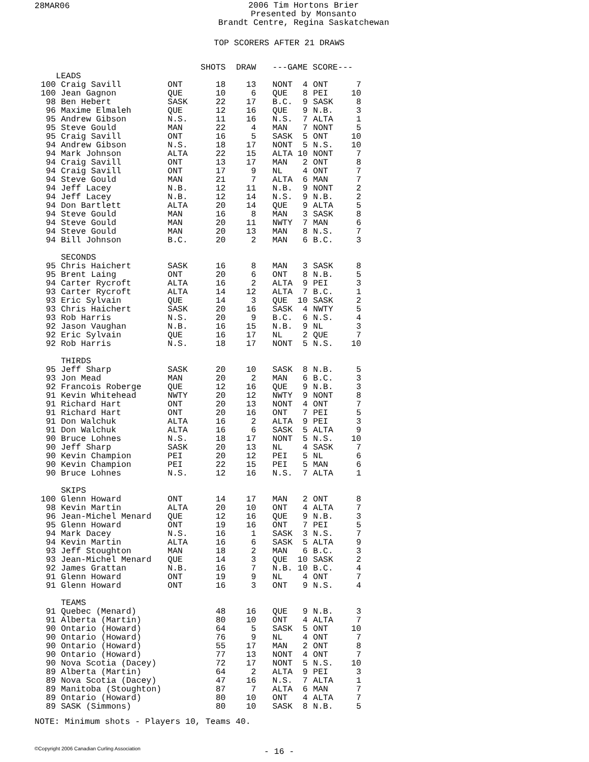28MAR06
2006 Tim Hortons Brier
Presented by Monsanto
Brandt Centre, Regina Saskatchewan
TOP SCORERS AFTER 21 DRAWS
| | | | SHOTS | DRAW | | ---GAME SCORE--- | | |
| --- | --- | --- | --- | --- | --- | --- | --- | --- |
| | LEADS | | | | | | | |
| 100 | Craig Savill | ONT | 18 | 13 | | NONT 4 | ONT | 7 |
| 100 | Jean Gagnon | QUE | 10 | 6 | | QUE 8 | PEI | 10 |
| 98 | Ben Hebert | SASK | 22 | 17 | | B.C. 9 | SASK | 8 |
| 96 | Maxime Elmaleh | QUE | 12 | 16 | | QUE 9 | N.B. | 3 |
| 95 | Andrew Gibson | N.S. | 11 | 16 | | N.S. 7 | ALTA | 1 |
| 95 | Steve Gould | MAN | 22 | 4 | | MAN 7 | NONT | 5 |
| 95 | Craig Savill | ONT | 16 | 5 | | SASK 5 | ONT | 10 |
| 94 | Andrew Gibson | N.S. | 18 | 17 | | NONT 5 | N.S. | 10 |
| 94 | Mark Johnson | ALTA | 22 | 15 | | ALTA 10 | NONT | 7 |
| 94 | Craig Savill | ONT | 13 | 17 | | MAN 2 | ONT | 8 |
| 94 | Craig Savill | ONT | 17 | 9 | | NL 4 | ONT | 7 |
| 94 | Steve Gould | MAN | 21 | 7 | | ALTA 6 | MAN | 7 |
| 94 | Jeff Lacey | N.B. | 12 | 11 | | N.B. 9 | NONT | 2 |
| 94 | Jeff Lacey | N.B. | 12 | 14 | | N.S. 9 | N.B. | 2 |
| 94 | Don Bartlett | ALTA | 20 | 14 | | QUE 9 | ALTA | 5 |
| 94 | Steve Gould | MAN | 16 | 8 | | MAN 3 | SASK | 8 |
| 94 | Steve Gould | MAN | 20 | 11 | | NWTY 7 | MAN | 6 |
| 94 | Steve Gould | MAN | 20 | 13 | | MAN 8 | N.S. | 7 |
| 94 | Bill Johnson | B.C. | 20 | 2 | | MAN 6 | B.C. | 3 |
| | SECONDS | | | | | | | |
| 95 | Chris Haichert | SASK | 16 | 8 | | MAN 3 | SASK | 8 |
| 95 | Brent Laing | ONT | 20 | 6 | | ONT 8 | N.B. | 5 |
| 94 | Carter Rycroft | ALTA | 16 | 2 | | ALTA 9 | PEI | 3 |
| 93 | Carter Rycroft | ALTA | 14 | 12 | | ALTA 7 | B.C. | 1 |
| 93 | Eric Sylvain | QUE | 14 | 3 | | QUE 10 | SASK | 2 |
| 93 | Chris Haichert | SASK | 20 | 16 | | SASK 4 | NWTY | 5 |
| 93 | Rob Harris | N.S. | 20 | 9 | | B.C. 6 | N.S. | 4 |
| 92 | Jason Vaughan | N.B. | 16 | 15 | | N.B. 9 | NL | 3 |
| 92 | Eric Sylvain | QUE | 16 | 17 | | NL 2 | QUE | 7 |
| 92 | Rob Harris | N.S. | 18 | 17 | | NONT 5 | N.S. | 10 |
| | THIRDS | | | | | | | |
| 95 | Jeff Sharp | SASK | 20 | 10 | | SASK 8 | N.B. | 5 |
| 93 | Jon Mead | MAN | 20 | 2 | | MAN 6 | B.C. | 3 |
| 92 | Francois Roberge | QUE | 12 | 16 | | QUE 9 | N.B. | 3 |
| 91 | Kevin Whitehead | NWTY | 20 | 12 | | NWTY 9 | NONT | 8 |
| 91 | Richard Hart | ONT | 20 | 13 | | NONT 4 | ONT | 7 |
| 91 | Richard Hart | ONT | 20 | 16 | | ONT 7 | PEI | 5 |
| 91 | Don Walchuk | ALTA | 16 | 2 | | ALTA 9 | PEI | 3 |
| 91 | Don Walchuk | ALTA | 16 | 6 | | SASK 5 | ALTA | 9 |
| 90 | Bruce Lohnes | N.S. | 18 | 17 | | NONT 5 | N.S. | 10 |
| 90 | Jeff Sharp | SASK | 20 | 13 | | NL 4 | SASK | 7 |
| 90 | Kevin Champion | PEI | 20 | 12 | | PEI 5 | NL | 6 |
| 90 | Kevin Champion | PEI | 22 | 15 | | PEI 5 | MAN | 6 |
| 90 | Bruce Lohnes | N.S. | 12 | 16 | | N.S. 7 | ALTA | 1 |
| | SKIPS | | | | | | | |
| 100 | Glenn Howard | ONT | 14 | 17 | | MAN 2 | ONT | 8 |
| 98 | Kevin Martin | ALTA | 20 | 10 | | ONT 4 | ALTA | 7 |
| 96 | Jean-Michel Menard | QUE | 12 | 16 | | QUE 9 | N.B. | 3 |
| 95 | Glenn Howard | ONT | 19 | 16 | | ONT 7 | PEI | 5 |
| 94 | Mark Dacey | N.S. | 16 | 1 | | SASK 3 | N.S. | 7 |
| 94 | Kevin Martin | ALTA | 16 | 6 | | SASK 5 | ALTA | 9 |
| 93 | Jeff Stoughton | MAN | 18 | 2 | | MAN 6 | B.C. | 3 |
| 93 | Jean-Michel Menard | QUE | 14 | 3 | | QUE 10 | SASK | 2 |
| 92 | James Grattan | N.B. | 16 | 7 | | N.B. 10 | B.C. | 4 |
| 91 | Glenn Howard | ONT | 19 | 9 | | NL 4 | ONT | 7 |
| 91 | Glenn Howard | ONT | 16 | 3 | | ONT 9 | N.S. | 4 |
| | TEAMS | | | | | | | |
| 91 | Quebec (Menard) | | 48 | 16 | | QUE 9 | N.B. | 3 |
| 91 | Alberta (Martin) | | 80 | 10 | | ONT 4 | ALTA | 7 |
| 90 | Ontario (Howard) | | 64 | 5 | | SASK 5 | ONT | 10 |
| 90 | Ontario (Howard) | | 76 | 9 | | NL 4 | ONT | 7 |
| 90 | Ontario (Howard) | | 55 | 17 | | MAN 2 | ONT | 8 |
| 90 | Ontario (Howard) | | 77 | 13 | | NONT 4 | ONT | 7 |
| 90 | Nova Scotia (Dacey) | | 72 | 17 | | NONT 5 | N.S. | 10 |
| 89 | Alberta (Martin) | | 64 | 2 | | ALTA 9 | PEI | 3 |
| 89 | Nova Scotia (Dacey) | | 47 | 16 | | N.S. 7 | ALTA | 1 |
| 89 | Manitoba (Stoughton) | | 87 | 7 | | ALTA 6 | MAN | 7 |
| 89 | Ontario (Howard) | | 80 | 10 | | ONT 4 | ALTA | 7 |
| 89 | SASK (Simmons) | | 80 | 10 | | SASK 8 | N.B. | 5 |
NOTE: Minimum shots - Players 10, Teams 40.
©Copyright 2006 Canadian Curling Association
- 16 -